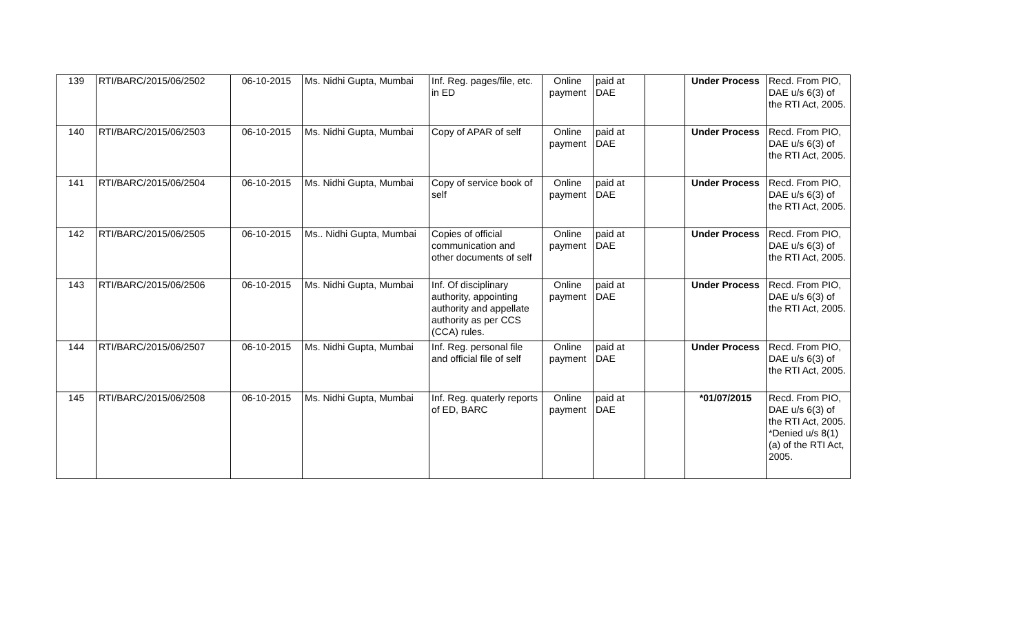| 139 | RTI/BARC/2015/06/2502 | 06-10-2015 | Ms. Nidhi Gupta, Mumbai | Inf. Reg. pages/file, etc. in ED | Online payment | paid at DAE | | Under Process | Recd. From PIO, DAE u/s 6(3) of the RTI Act, 2005. |
| 140 | RTI/BARC/2015/06/2503 | 06-10-2015 | Ms. Nidhi Gupta, Mumbai | Copy of APAR of self | Online payment | paid at DAE | | Under Process | Recd. From PIO, DAE u/s 6(3) of the RTI Act, 2005. |
| 141 | RTI/BARC/2015/06/2504 | 06-10-2015 | Ms. Nidhi Gupta, Mumbai | Copy of service book of self | Online payment | paid at DAE | | Under Process | Recd. From PIO, DAE u/s 6(3) of the RTI Act, 2005. |
| 142 | RTI/BARC/2015/06/2505 | 06-10-2015 | Ms.. Nidhi Gupta, Mumbai | Copies of official communication and other documents of self | Online payment | paid at DAE | | Under Process | Recd. From PIO, DAE u/s 6(3) of the RTI Act, 2005. |
| 143 | RTI/BARC/2015/06/2506 | 06-10-2015 | Ms. Nidhi Gupta, Mumbai | Inf. Of disciplinary authority, appointing authority and appellate authority as per CCS (CCA) rules. | Online payment | paid at DAE | | Under Process | Recd. From PIO, DAE u/s 6(3) of the RTI Act, 2005. |
| 144 | RTI/BARC/2015/06/2507 | 06-10-2015 | Ms. Nidhi Gupta, Mumbai | Inf. Reg. personal file and official file of self | Online payment | paid at DAE | | Under Process | Recd. From PIO, DAE u/s 6(3) of the RTI Act, 2005. |
| 145 | RTI/BARC/2015/06/2508 | 06-10-2015 | Ms. Nidhi Gupta, Mumbai | Inf. Reg. quaterly reports of ED, BARC | Online payment | paid at DAE | | *01/07/2015 | Recd. From PIO, DAE u/s 6(3) of the RTI Act, 2005. *Denied u/s 8(1)(a) of the RTI Act, 2005. |